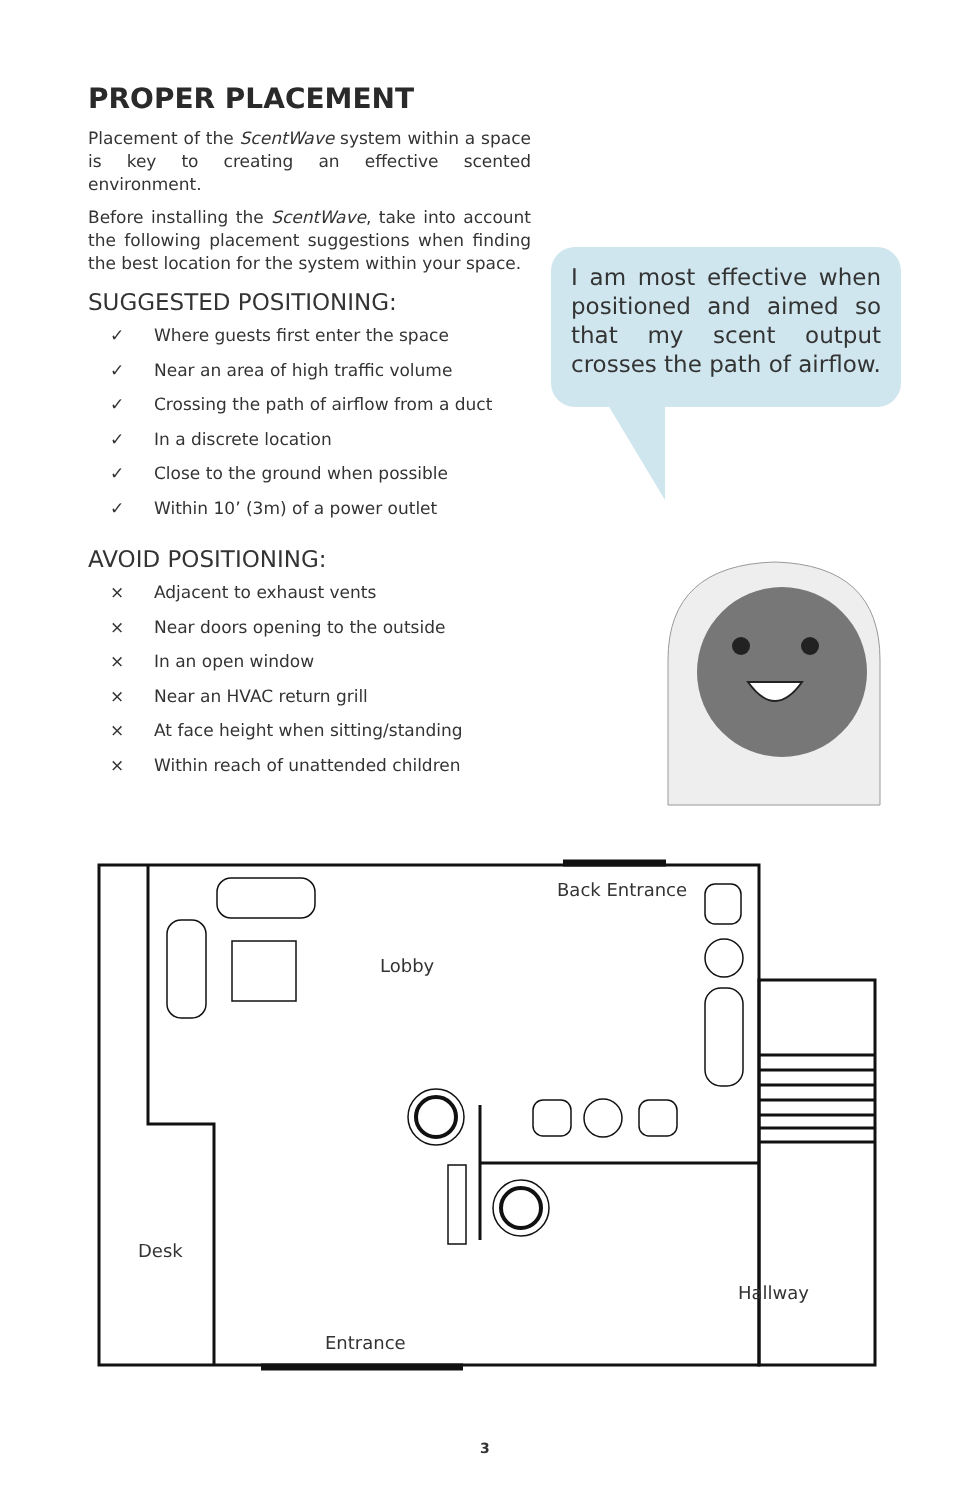PROPER PLACEMENT
Placement of the ScentWave system within a space is key to creating an effective scented environment.
Before installing the ScentWave, take into account the following placement suggestions when finding the best location for the system within your space.
SUGGESTED POSITIONING:
✓ Where guests first enter the space
✓ Near an area of high traffic volume
✓ Crossing the path of airflow from a duct
✓ In a discrete location
✓ Close to the ground when possible
✓ Within 10’ (3m) of a power outlet
AVOID POSITIONING:
× Adjacent to exhaust vents
× Near doors opening to the outside
× In an open window
× Near an HVAC return grill
× At face height when sitting/standing
× Within reach of unattended children
I am most effective when positioned and aimed so that my scent output crosses the path of airflow.
Back Entrance
Lobby
Desk
Hallway
Entrance
3